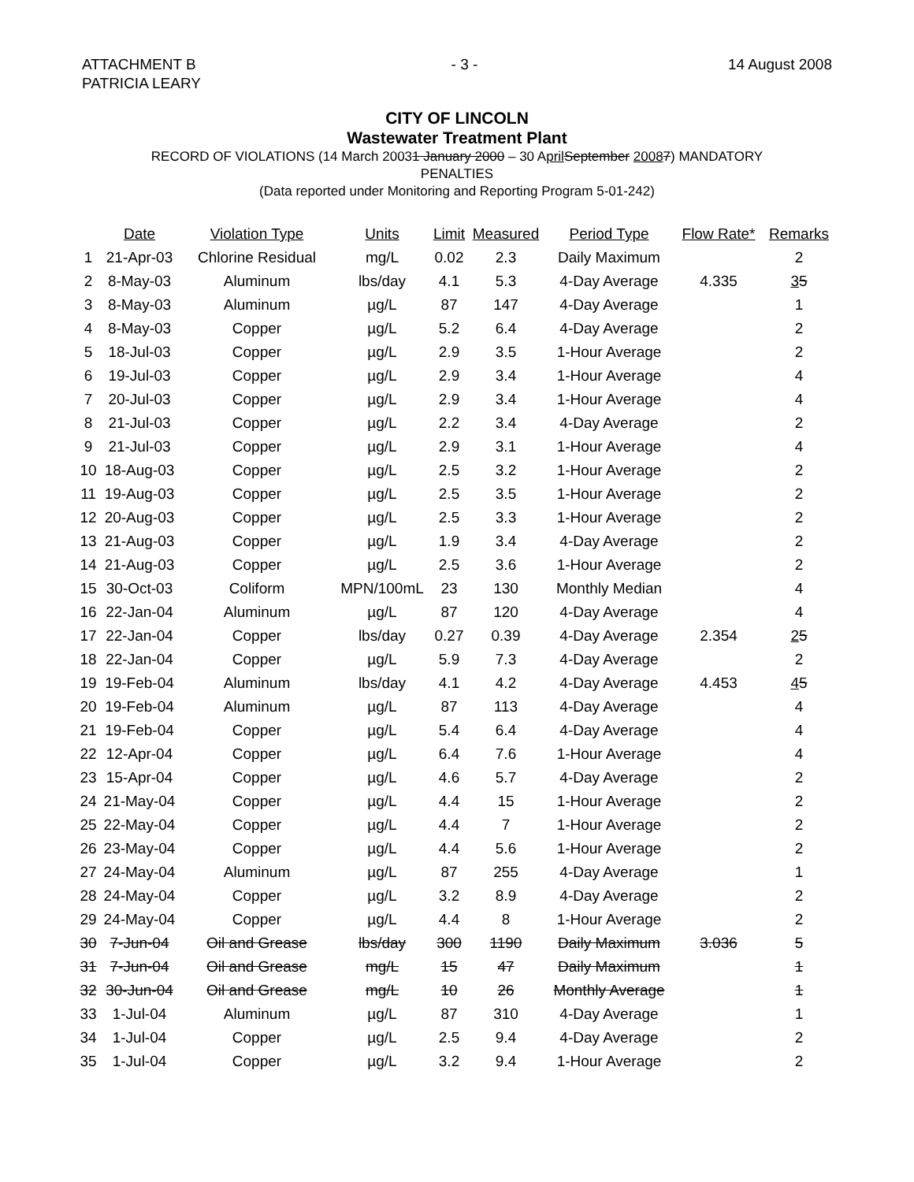ATTACHMENT B
PATRICIA LEARY
- 3 - 14 August 2008
CITY OF LINCOLN
Wastewater Treatment Plant
RECORD OF VIOLATIONS (14 March 20031 January 2000 – 30 April September 20087) MANDATORY
PENALTIES
(Data reported under Monitoring and Reporting Program 5-01-242)
| | Date | Violation Type | Units | Limit | Measured | Period Type | Flow Rate* | Remarks |
| --- | --- | --- | --- | --- | --- | --- | --- | --- |
| 1 | 21-Apr-03 | Chlorine Residual | mg/L | 0.02 | 2.3 | Daily Maximum | | 2 |
| 2 | 8-May-03 | Aluminum | lbs/day | 4.1 | 5.3 | 4-Day Average | 4.335 | 3 5 |
| 3 | 8-May-03 | Aluminum | µg/L | 87 | 147 | 4-Day Average | | 1 |
| 4 | 8-May-03 | Copper | µg/L | 5.2 | 6.4 | 4-Day Average | | 2 |
| 5 | 18-Jul-03 | Copper | µg/L | 2.9 | 3.5 | 1-Hour Average | | 2 |
| 6 | 19-Jul-03 | Copper | µg/L | 2.9 | 3.4 | 1-Hour Average | | 4 |
| 7 | 20-Jul-03 | Copper | µg/L | 2.9 | 3.4 | 1-Hour Average | | 4 |
| 8 | 21-Jul-03 | Copper | µg/L | 2.2 | 3.4 | 4-Day Average | | 2 |
| 9 | 21-Jul-03 | Copper | µg/L | 2.9 | 3.1 | 1-Hour Average | | 4 |
| 10 | 18-Aug-03 | Copper | µg/L | 2.5 | 3.2 | 1-Hour Average | | 2 |
| 11 | 19-Aug-03 | Copper | µg/L | 2.5 | 3.5 | 1-Hour Average | | 2 |
| 12 | 20-Aug-03 | Copper | µg/L | 2.5 | 3.3 | 1-Hour Average | | 2 |
| 13 | 21-Aug-03 | Copper | µg/L | 1.9 | 3.4 | 4-Day Average | | 2 |
| 14 | 21-Aug-03 | Copper | µg/L | 2.5 | 3.6 | 1-Hour Average | | 2 |
| 15 | 30-Oct-03 | Coliform | MPN/100mL | 23 | 130 | Monthly Median | | 4 |
| 16 | 22-Jan-04 | Aluminum | µg/L | 87 | 120 | 4-Day Average | | 4 |
| 17 | 22-Jan-04 | Copper | lbs/day | 0.27 | 0.39 | 4-Day Average | 2.354 | 2 5 |
| 18 | 22-Jan-04 | Copper | µg/L | 5.9 | 7.3 | 4-Day Average | | 2 |
| 19 | 19-Feb-04 | Aluminum | lbs/day | 4.1 | 4.2 | 4-Day Average | 4.453 | 4 5 |
| 20 | 19-Feb-04 | Aluminum | µg/L | 87 | 113 | 4-Day Average | | 4 |
| 21 | 19-Feb-04 | Copper | µg/L | 5.4 | 6.4 | 4-Day Average | | 4 |
| 22 | 12-Apr-04 | Copper | µg/L | 6.4 | 7.6 | 1-Hour Average | | 4 |
| 23 | 15-Apr-04 | Copper | µg/L | 4.6 | 5.7 | 4-Day Average | | 2 |
| 24 | 21-May-04 | Copper | µg/L | 4.4 | 15 | 1-Hour Average | | 2 |
| 25 | 22-May-04 | Copper | µg/L | 4.4 | 7 | 1-Hour Average | | 2 |
| 26 | 23-May-04 | Copper | µg/L | 4.4 | 5.6 | 1-Hour Average | | 2 |
| 27 | 24-May-04 | Aluminum | µg/L | 87 | 255 | 4-Day Average | | 1 |
| 28 | 24-May-04 | Copper | µg/L | 3.2 | 8.9 | 4-Day Average | | 2 |
| 29 | 24-May-04 | Copper | µg/L | 4.4 | 8 | 1-Hour Average | | 2 |
| 30 | 7-Jun-04 | Oil and Grease | lbs/day | 300 | 1190 | Daily Maximum | 3.036 | 5 |
| 31 | 7-Jun-04 | Oil and Grease | mg/L | 15 | 47 | Daily Maximum | | 1 |
| 32 | 30-Jun-04 | Oil and Grease | mg/L | 10 | 26 | Monthly Average | | 1 |
| 33 | 1-Jul-04 | Aluminum | µg/L | 87 | 310 | 4-Day Average | | 1 |
| 34 | 1-Jul-04 | Copper | µg/L | 2.5 | 9.4 | 4-Day Average | | 2 |
| 35 | 1-Jul-04 | Copper | µg/L | 3.2 | 9.4 | 1-Hour Average | | 2 |